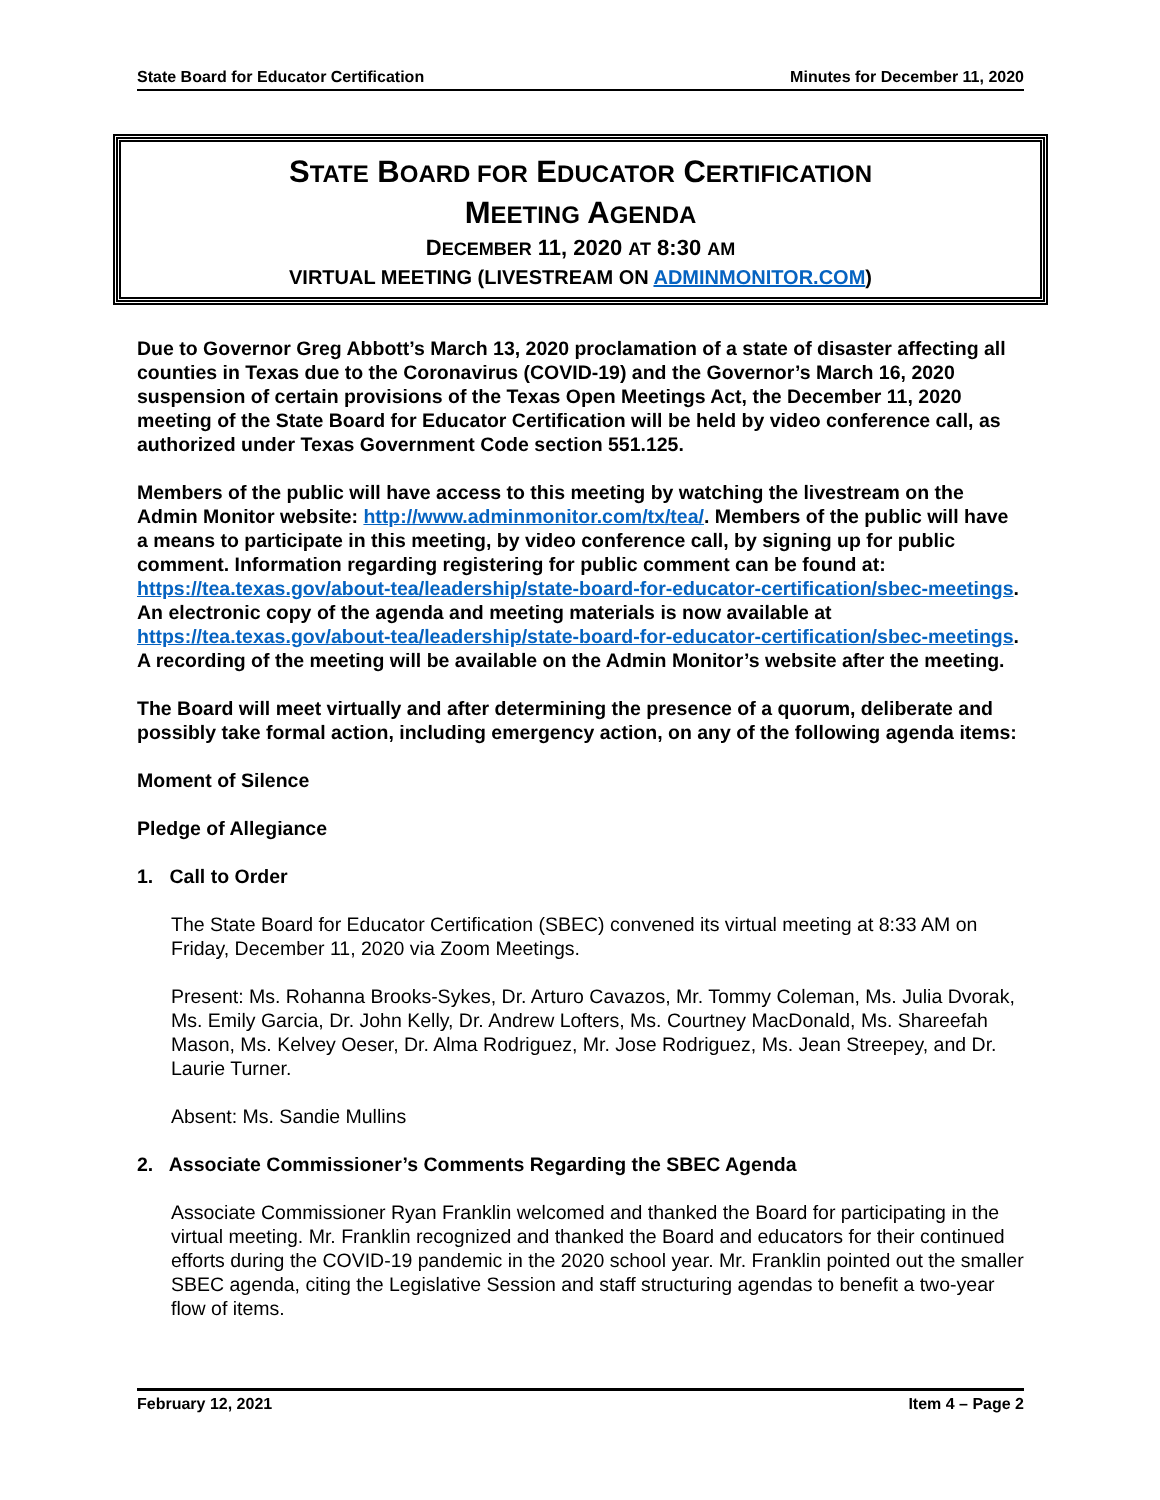State Board for Educator Certification Minutes for December 11, 2020
STATE BOARD FOR EDUCATOR CERTIFICATION
MEETING AGENDA
DECEMBER 11, 2020 AT 8:30 AM
VIRTUAL MEETING (LIVESTREAM ON ADMINMONITOR.COM)
Due to Governor Greg Abbott’s March 13, 2020 proclamation of a state of disaster affecting all counties in Texas due to the Coronavirus (COVID-19) and the Governor’s March 16, 2020 suspension of certain provisions of the Texas Open Meetings Act, the December 11, 2020 meeting of the State Board for Educator Certification will be held by video conference call, as authorized under Texas Government Code section 551.125.
Members of the public will have access to this meeting by watching the livestream on the Admin Monitor website: http://www.adminmonitor.com/tx/tea/. Members of the public will have a means to participate in this meeting, by video conference call, by signing up for public comment. Information regarding registering for public comment can be found at: https://tea.texas.gov/about-tea/leadership/state-board-for-educator-certification/sbec-meetings. An electronic copy of the agenda and meeting materials is now available at https://tea.texas.gov/about-tea/leadership/state-board-for-educator-certification/sbec-meetings. A recording of the meeting will be available on the Admin Monitor’s website after the meeting.
The Board will meet virtually and after determining the presence of a quorum, deliberate and possibly take formal action, including emergency action, on any of the following agenda items:
Moment of Silence
Pledge of Allegiance
1. Call to Order
The State Board for Educator Certification (SBEC) convened its virtual meeting at 8:33 AM on Friday, December 11, 2020 via Zoom Meetings.
Present: Ms. Rohanna Brooks-Sykes, Dr. Arturo Cavazos, Mr. Tommy Coleman, Ms. Julia Dvorak, Ms. Emily Garcia, Dr. John Kelly, Dr. Andrew Lofters, Ms. Courtney MacDonald, Ms. Shareefah Mason, Ms. Kelvey Oeser, Dr. Alma Rodriguez, Mr. Jose Rodriguez, Ms. Jean Streepey, and Dr. Laurie Turner.
Absent: Ms. Sandie Mullins
2. Associate Commissioner’s Comments Regarding the SBEC Agenda
Associate Commissioner Ryan Franklin welcomed and thanked the Board for participating in the virtual meeting. Mr. Franklin recognized and thanked the Board and educators for their continued efforts during the COVID-19 pandemic in the 2020 school year. Mr. Franklin pointed out the smaller SBEC agenda, citing the Legislative Session and staff structuring agendas to benefit a two-year flow of items.
February 12, 2021 Item 4 – Page 2